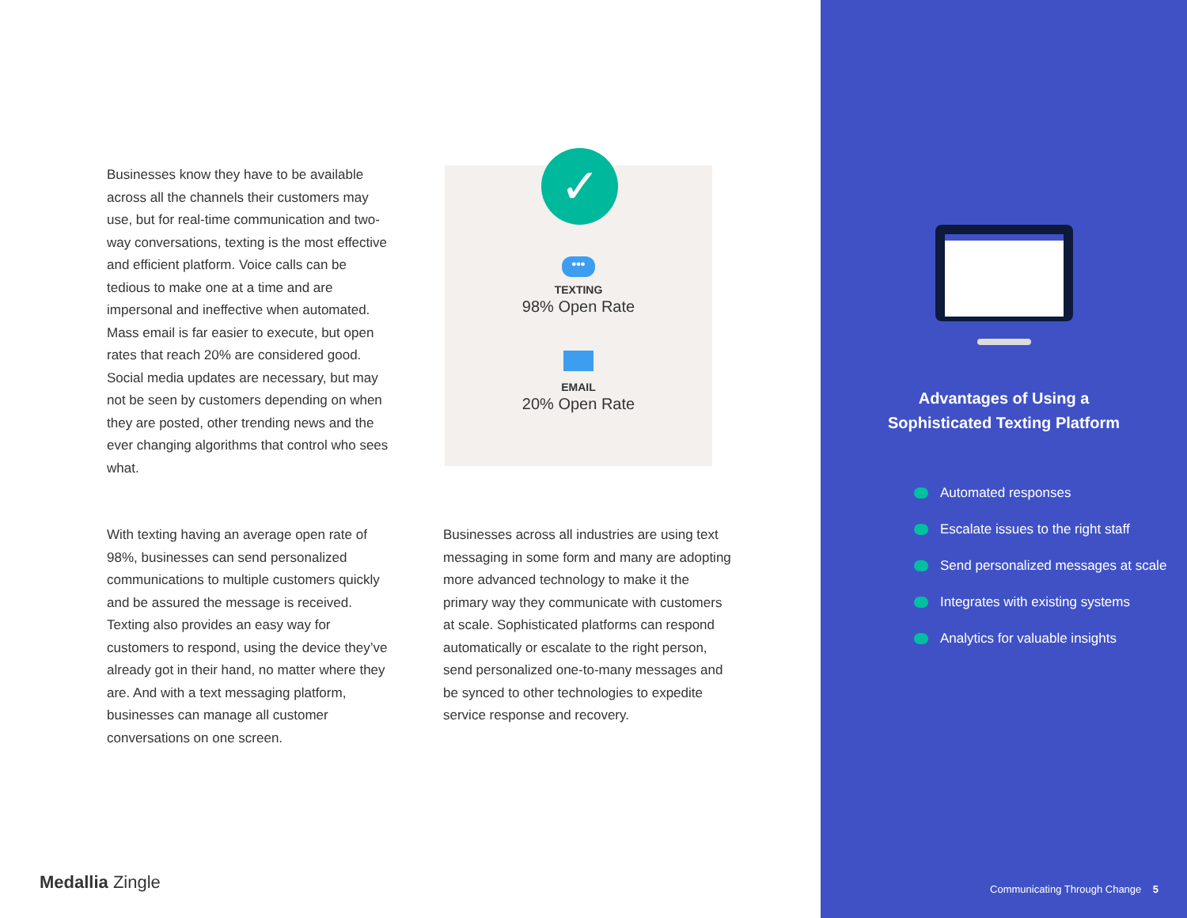Businesses know they have to be available across all the channels their customers may use, but for real-time communication and two-way conversations, texting is the most effective and efficient platform. Voice calls can be tedious to make one at a time and are impersonal and ineffective when automated. Mass email is far easier to execute, but open rates that reach 20% are considered good. Social media updates are necessary, but may not be seen by customers depending on when they are posted, other trending news and the ever changing algorithms that control who sees what.
•••
TEXTING
98% Open Rate
EMAIL
20% Open Rate
✓
With texting having an average open rate of 98%, businesses can send personalized communications to multiple customers quickly and be assured the message is received. Texting also provides an easy way for customers to respond, using the device they’ve already got in their hand, no matter where they are. And with a text messaging platform, businesses can manage all customer conversations on one screen.
Businesses across all industries are using text messaging in some form and many are adopting more advanced technology to make it the primary way they communicate with customers at scale. Sophisticated platforms can respond automatically or escalate to the right person, send personalized one-to-many messages and be synced to other technologies to expedite service response and recovery.
Medallia Zingle
Advantages of Using a
Sophisticated Texting Platform
Automated responses
Escalate issues to the right staff
Send personalized messages at scale
Integrates with existing systems
Analytics for valuable insights
Communicating Through Change 5